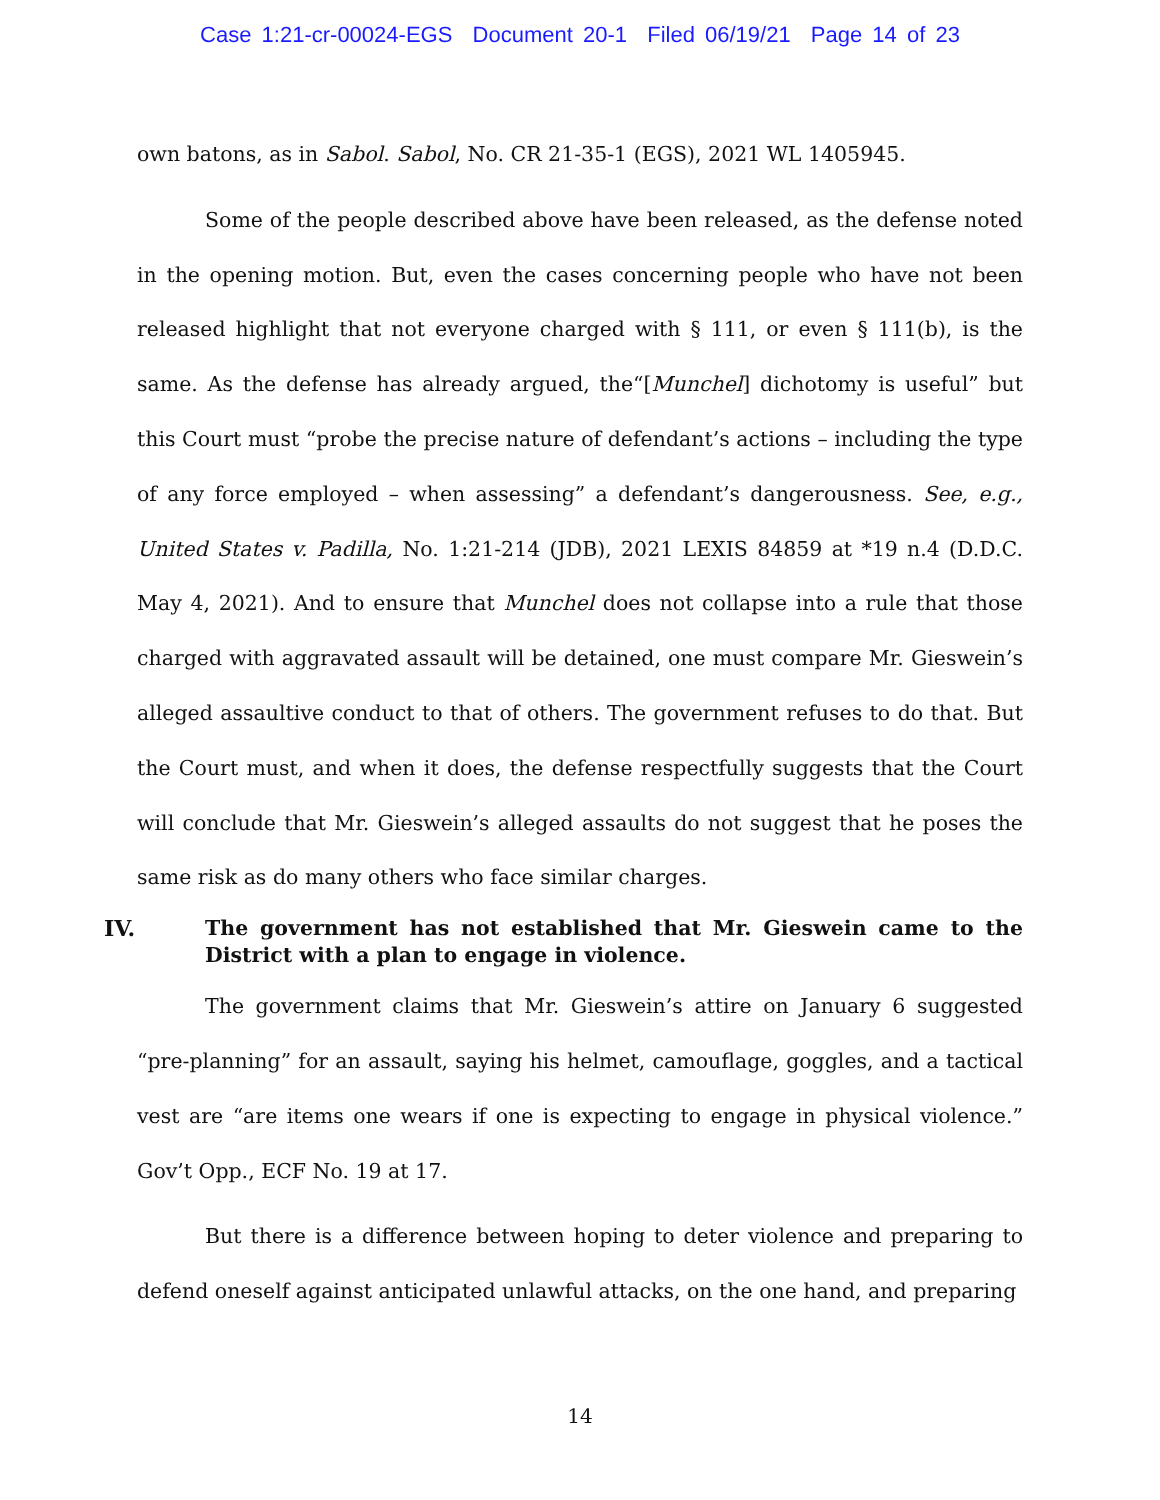Case 1:21-cr-00024-EGS Document 20-1 Filed 06/19/21 Page 14 of 23
own batons, as in Sabol. Sabol, No. CR 21-35-1 (EGS), 2021 WL 1405945.
Some of the people described above have been released, as the defense noted in the opening motion. But, even the cases concerning people who have not been released highlight that not everyone charged with § 111, or even § 111(b), is the same. As the defense has already argued, the“[Munchel] dichotomy is useful” but this Court must “probe the precise nature of defendant’s actions – including the type of any force employed – when assessing” a defendant’s dangerousness. See, e.g., United States v. Padilla, No. 1:21-214 (JDB), 2021 LEXIS 84859 at *19 n.4 (D.D.C. May 4, 2021). And to ensure that Munchel does not collapse into a rule that those charged with aggravated assault will be detained, one must compare Mr. Gieswein’s alleged assaultive conduct to that of others. The government refuses to do that. But the Court must, and when it does, the defense respectfully suggests that the Court will conclude that Mr. Gieswein’s alleged assaults do not suggest that he poses the same risk as do many others who face similar charges.
IV. The government has not established that Mr. Gieswein came to the District with a plan to engage in violence.
The government claims that Mr. Gieswein’s attire on January 6 suggested “pre-planning” for an assault, saying his helmet, camouflage, goggles, and a tactical vest are “are items one wears if one is expecting to engage in physical violence.” Gov’t Opp., ECF No. 19 at 17.
But there is a difference between hoping to deter violence and preparing to defend oneself against anticipated unlawful attacks, on the one hand, and preparing
14